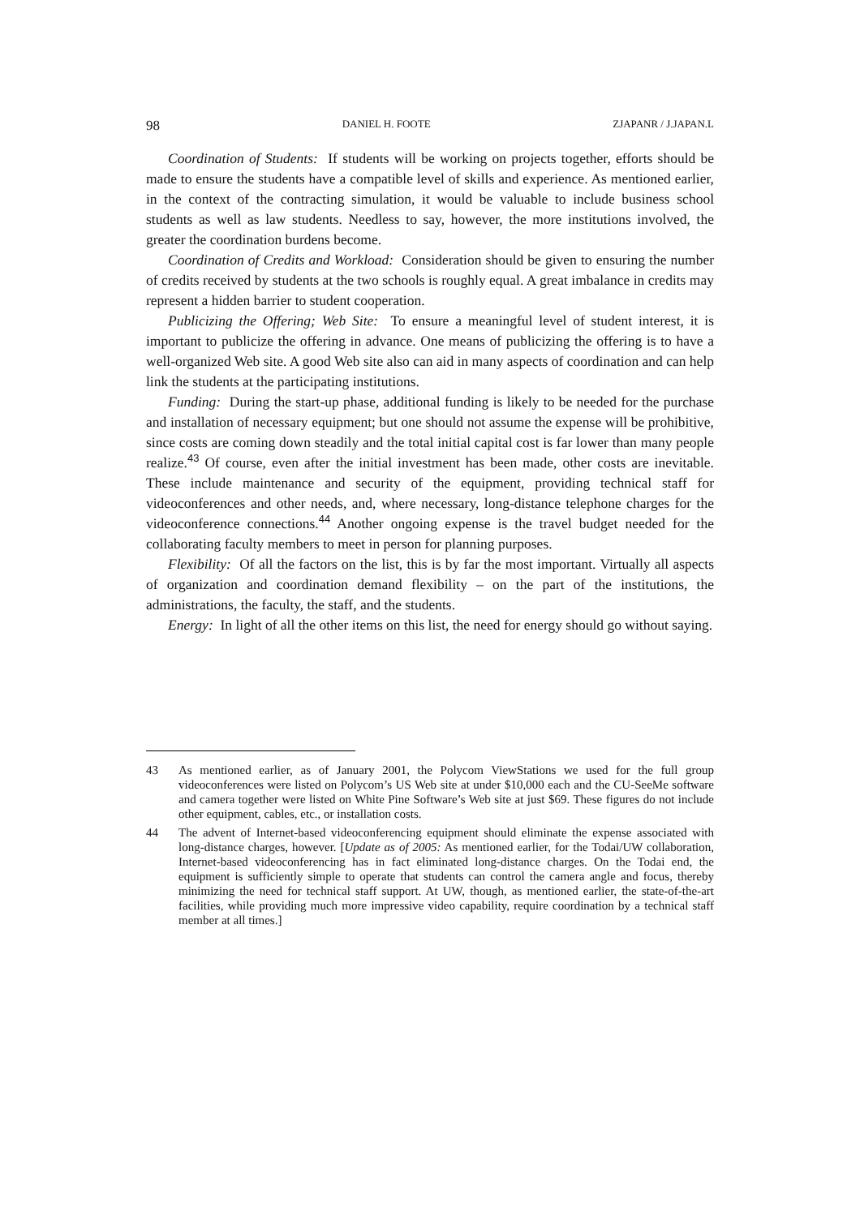98 DANIEL H. FOOTE ZJAPANR / J.JAPAN.L
Coordination of Students: If students will be working on projects together, efforts should be made to ensure the students have a compatible level of skills and experience. As mentioned earlier, in the context of the contracting simulation, it would be valuable to include business school students as well as law students. Needless to say, however, the more institutions involved, the greater the coordination burdens become.
Coordination of Credits and Workload: Consideration should be given to ensuring the number of credits received by students at the two schools is roughly equal. A great imbalance in credits may represent a hidden barrier to student cooperation.
Publicizing the Offering; Web Site: To ensure a meaningful level of student interest, it is important to publicize the offering in advance. One means of publicizing the offering is to have a well-organized Web site. A good Web site also can aid in many aspects of coordination and can help link the students at the participating institutions.
Funding: During the start-up phase, additional funding is likely to be needed for the purchase and installation of necessary equipment; but one should not assume the expense will be prohibitive, since costs are coming down steadily and the total initial capital cost is far lower than many people realize.<sup>43</sup> Of course, even after the initial investment has been made, other costs are inevitable. These include maintenance and security of the equipment, providing technical staff for videoconferences and other needs, and, where necessary, long-distance telephone charges for the videoconference connections.<sup>44</sup> Another ongoing expense is the travel budget needed for the collaborating faculty members to meet in person for planning purposes.
Flexibility: Of all the factors on the list, this is by far the most important. Virtually all aspects of organization and coordination demand flexibility – on the part of the institutions, the administrations, the faculty, the staff, and the students.
Energy: In light of all the other items on this list, the need for energy should go without saying.
43 As mentioned earlier, as of January 2001, the Polycom ViewStations we used for the full group videoconferences were listed on Polycom’s US Web site at under $10,000 each and the CU-SeeMe software and camera together were listed on White Pine Software’s Web site at just $69. These figures do not include other equipment, cables, etc., or installation costs.
44 The advent of Internet-based videoconferencing equipment should eliminate the expense associated with long-distance charges, however. [Update as of 2005: As mentioned earlier, for the Todai/UW collaboration, Internet-based videoconferencing has in fact eliminated long-distance charges. On the Todai end, the equipment is sufficiently simple to operate that students can control the camera angle and focus, thereby minimizing the need for technical staff support. At UW, though, as mentioned earlier, the state-of-the-art facilities, while providing much more impressive video capability, require coordination by a technical staff member at all times.]